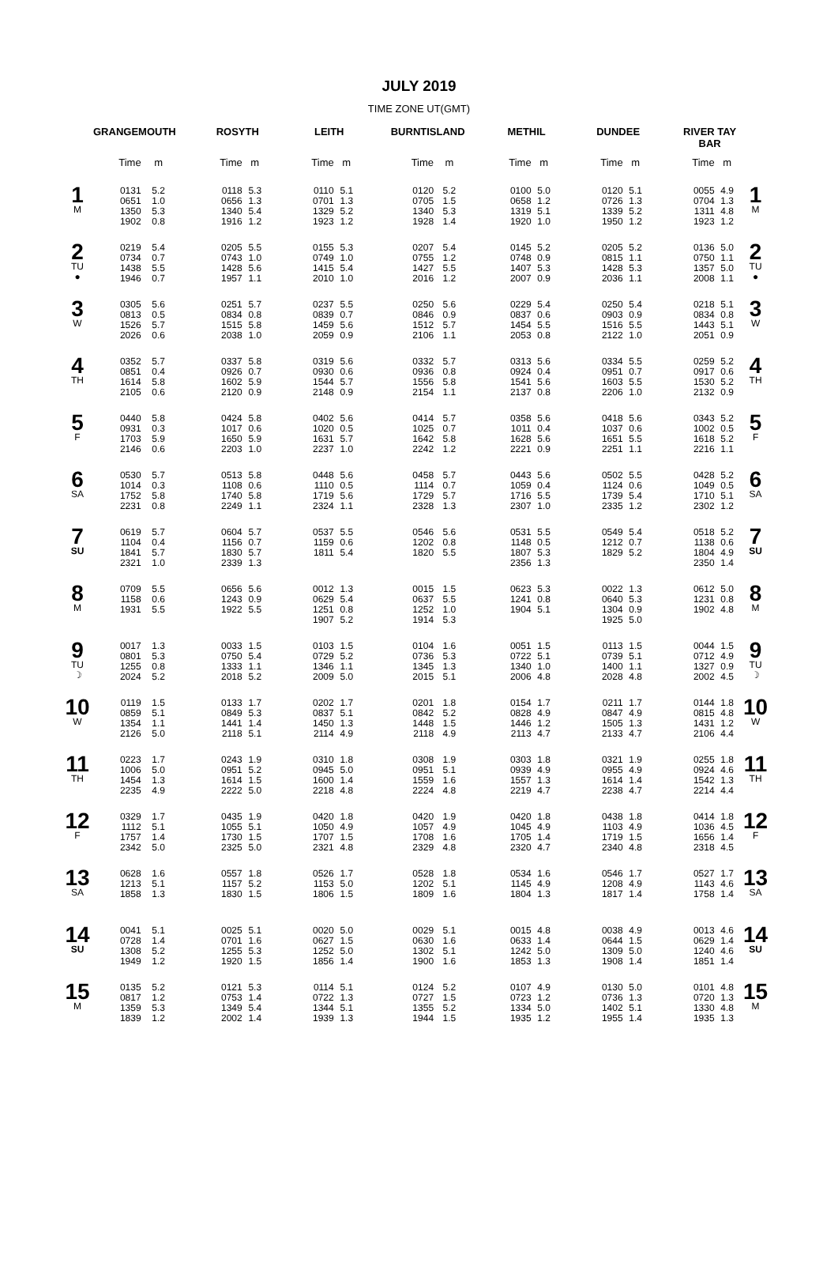JULY 2019
TIME ZONE UT(GMT)
| | GRANGEMOUTH | | | ROSYTH | | | LEITH | | | BURNTISLAND | | | METHIL | | | DUNDEE | | | RIVER TAY BAR | | |
| --- | --- | --- | --- | --- | --- | --- | --- | --- | --- | --- | --- | --- | --- | --- | --- | --- | --- | --- | --- | --- | --- |
| | Time | m | | Time | m | | Time | m | | Time | m | | Time | m | | Time | m | | Time | m | |
| 1 M | 0131 0651 1350 1902 | 5.2 1.0 5.3 0.8 | | 0118 0656 1340 1916 | 5.3 1.3 5.4 1.2 | | 0110 0701 1329 1923 | 5.1 1.3 5.2 1.2 | | 0120 0705 1340 1928 | 5.2 1.5 5.3 1.4 | | 0100 0658 1319 1920 | 5.0 1.2 5.1 1.0 | | 0120 0726 1339 1950 | 5.1 1.3 5.2 1.2 | | 0055 0704 1311 1923 | 4.9 1.3 4.8 1.2 | 1 M |
| 2 TU ● | 0219 0734 1438 1946 | 5.4 0.7 5.5 0.7 | | 0205 0743 1428 1957 | 5.5 1.0 5.6 1.1 | | 0155 0749 1415 2010 | 5.3 1.0 5.4 1.0 | | 0207 0755 1427 2016 | 5.4 1.2 5.5 1.2 | | 0145 0748 1407 2007 | 5.2 0.9 5.3 0.9 | | 0205 0815 1428 2036 | 5.2 1.1 5.3 1.1 | | 0136 0750 1357 2008 | 5.0 1.1 5.0 1.1 | 2 TU ● |
| 3 W | 0305 0813 1526 2026 | 5.6 0.5 5.7 0.6 | | 0251 0834 1515 2038 | 5.7 0.8 5.8 1.0 | | 0237 0839 1459 2059 | 5.5 0.7 5.6 0.9 | | 0250 0846 1512 2106 | 5.6 0.9 5.7 1.1 | | 0229 0837 1454 2053 | 5.4 0.6 5.5 0.8 | | 0250 0903 1516 2122 | 5.4 0.9 5.5 1.0 | | 0218 0834 1443 2051 | 5.1 0.8 5.1 0.9 | 3 W |
| 4 TH | 0352 0851 1614 2105 | 5.7 0.4 5.8 0.6 | | 0337 0926 1602 2120 | 5.8 0.7 5.9 0.9 | | 0319 0930 1544 2148 | 5.6 0.6 5.7 0.9 | | 0332 0936 1556 2154 | 5.7 0.8 5.8 1.1 | | 0313 0924 1541 2137 | 5.6 0.4 5.6 0.8 | | 0334 0951 1603 2206 | 5.5 0.7 5.5 1.0 | | 0259 0917 1530 2132 | 5.2 0.6 5.2 0.9 | 4 TH |
| 5 F | 0440 0931 1703 2146 | 5.8 0.3 5.9 0.6 | | 0424 1017 1650 2203 | 5.8 0.6 5.9 1.0 | | 0402 1020 1631 2237 | 5.6 0.5 5.7 1.0 | | 0414 1025 1642 2242 | 5.7 0.7 5.8 1.2 | | 0358 1011 1628 2221 | 5.6 0.4 5.6 0.9 | | 0418 1037 1651 2251 | 5.6 0.6 5.5 1.1 | | 0343 1002 1618 2216 | 5.2 0.5 5.2 1.1 | 5 F |
| 6 SA | 0530 1014 1752 2231 | 5.7 0.3 5.8 0.8 | | 0513 1108 1740 2249 | 5.8 0.6 5.8 1.1 | | 0448 1110 1719 2324 | 5.6 0.5 5.6 1.1 | | 0458 1114 1729 2328 | 5.7 0.7 5.7 1.3 | | 0443 1059 1716 2307 | 5.6 0.4 5.5 1.0 | | 0502 1124 1739 2335 | 5.5 0.6 5.4 1.2 | | 0428 1049 1710 2302 | 5.2 0.5 5.1 1.2 | 6 SA |
| 7 SU | 0619 1104 1841 2321 | 5.7 0.4 5.7 1.0 | | 0604 1156 1830 2339 | 5.7 0.7 5.7 1.3 | | 0537 1159 1811 | 5.5 0.6 5.4 | | 0546 1202 1820 | 5.6 0.8 5.5 | | 0531 1148 1807 2356 | 5.5 0.5 5.3 1.3 | | 0549 1212 1829 | 5.4 0.7 5.2 | | 0518 1138 1804 2350 | 5.2 0.6 4.9 1.4 | 7 SU |
| 8 M | 0709 1158 1931 | 5.5 0.6 5.5 | | 0656 1243 1922 | 5.6 0.9 5.5 | | 0012 0629 1251 1907 | 1.3 5.4 0.8 5.2 | | 0015 0637 1252 1914 | 1.5 5.5 1.0 5.3 | | 0623 1241 1904 | 5.3 0.8 5.1 | | 0022 0640 1304 1925 | 1.3 5.3 0.9 5.0 | | 0612 1231 1902 | 5.0 0.8 4.8 | 8 M |
| 9 TU ☽ | 0017 0801 1255 2024 | 1.3 5.3 0.8 5.2 | | 0033 0750 1333 2018 | 1.5 5.4 1.1 5.2 | | 0103 0729 1346 2009 | 1.5 5.2 1.1 5.0 | | 0104 0736 1345 2015 | 1.6 5.3 1.3 5.1 | | 0051 0722 1340 2006 | 1.5 5.1 1.0 4.8 | | 0113 0739 1400 2028 | 1.5 5.1 1.1 4.8 | | 0044 0712 1327 2002 | 1.5 4.9 0.9 4.5 | 9 TU ☽ |
| 10 W | 0119 0859 1354 2126 | 1.5 5.1 1.1 5.0 | | 0133 0849 1441 2118 | 1.7 5.3 1.4 5.1 | | 0202 0837 1450 2114 | 1.7 5.1 1.3 4.9 | | 0201 0842 1448 2118 | 1.8 5.2 1.5 4.9 | | 0154 0828 1446 2113 | 1.7 4.9 1.2 4.7 | | 0211 0847 1505 2133 | 1.7 4.9 1.3 4.7 | | 0144 0815 1431 2106 | 1.8 4.8 1.2 4.4 | 10 W |
| 11 TH | 0223 1006 1454 2235 | 1.7 5.0 1.3 4.9 | | 0243 0951 1614 2222 | 1.9 5.2 1.5 5.0 | | 0310 0945 1600 2218 | 1.8 5.0 1.4 4.8 | | 0308 0951 1559 2224 | 1.9 5.1 1.6 4.8 | | 0303 0939 1557 2219 | 1.8 4.9 1.3 4.7 | | 0321 0955 1614 2238 | 1.9 4.9 1.4 4.7 | | 0255 0924 1542 2214 | 1.8 4.6 1.3 4.4 | 11 TH |
| 12 F | 0329 1112 1757 2342 | 1.7 5.1 1.4 5.0 | | 0435 1055 1730 2325 | 1.9 5.1 1.5 5.0 | | 0420 1050 1707 2321 | 1.8 4.9 1.5 4.8 | | 0420 1057 1708 2329 | 1.9 4.9 1.6 4.8 | | 0420 1045 1705 2320 | 1.8 4.9 1.4 4.7 | | 0438 1103 1719 2340 | 1.8 4.9 1.5 4.8 | | 0414 1036 1656 2318 | 1.8 4.5 1.4 4.5 | 12 F |
| 13 SA | 0628 1213 1858 | 1.6 5.1 1.3 | | 0557 1157 1830 | 1.8 5.2 1.5 | | 0526 1153 1806 | 1.7 5.0 1.5 | | 0528 1202 1809 | 1.8 5.1 1.6 | | 0534 1145 1804 | 1.6 4.9 1.3 | | 0546 1208 1817 | 1.7 4.9 1.4 | | 0527 1143 1758 | 1.7 4.6 1.4 | 13 SA |
| 14 SU | 0041 0728 1308 1949 | 5.1 1.4 5.2 1.2 | | 0025 0701 1255 1920 | 5.1 1.6 5.3 1.5 | | 0020 0627 1252 1856 | 5.0 1.5 5.0 1.4 | | 0029 0630 1302 1900 | 5.1 1.6 5.1 1.6 | | 0015 0633 1242 1853 | 4.8 1.4 5.0 1.3 | | 0038 0644 1309 1908 | 4.9 1.5 5.0 1.4 | | 0013 0629 1240 1851 | 4.6 1.4 4.6 1.4 | 14 SU |
| 15 M | 0135 0817 1359 1839 | 5.2 1.2 5.3 1.2 | | 0121 0753 1349 2002 | 5.3 1.4 5.4 1.4 | | 0114 0722 1344 1939 | 5.1 1.3 5.1 1.3 | | 0124 0727 1355 1944 | 5.2 1.5 5.2 1.5 | | 0107 0723 1334 1935 | 4.9 1.2 5.0 1.2 | | 0130 0736 1402 1955 | 5.0 1.3 5.1 1.4 | | 0101 0720 1330 1935 | 4.8 1.3 4.8 1.3 | 15 M |